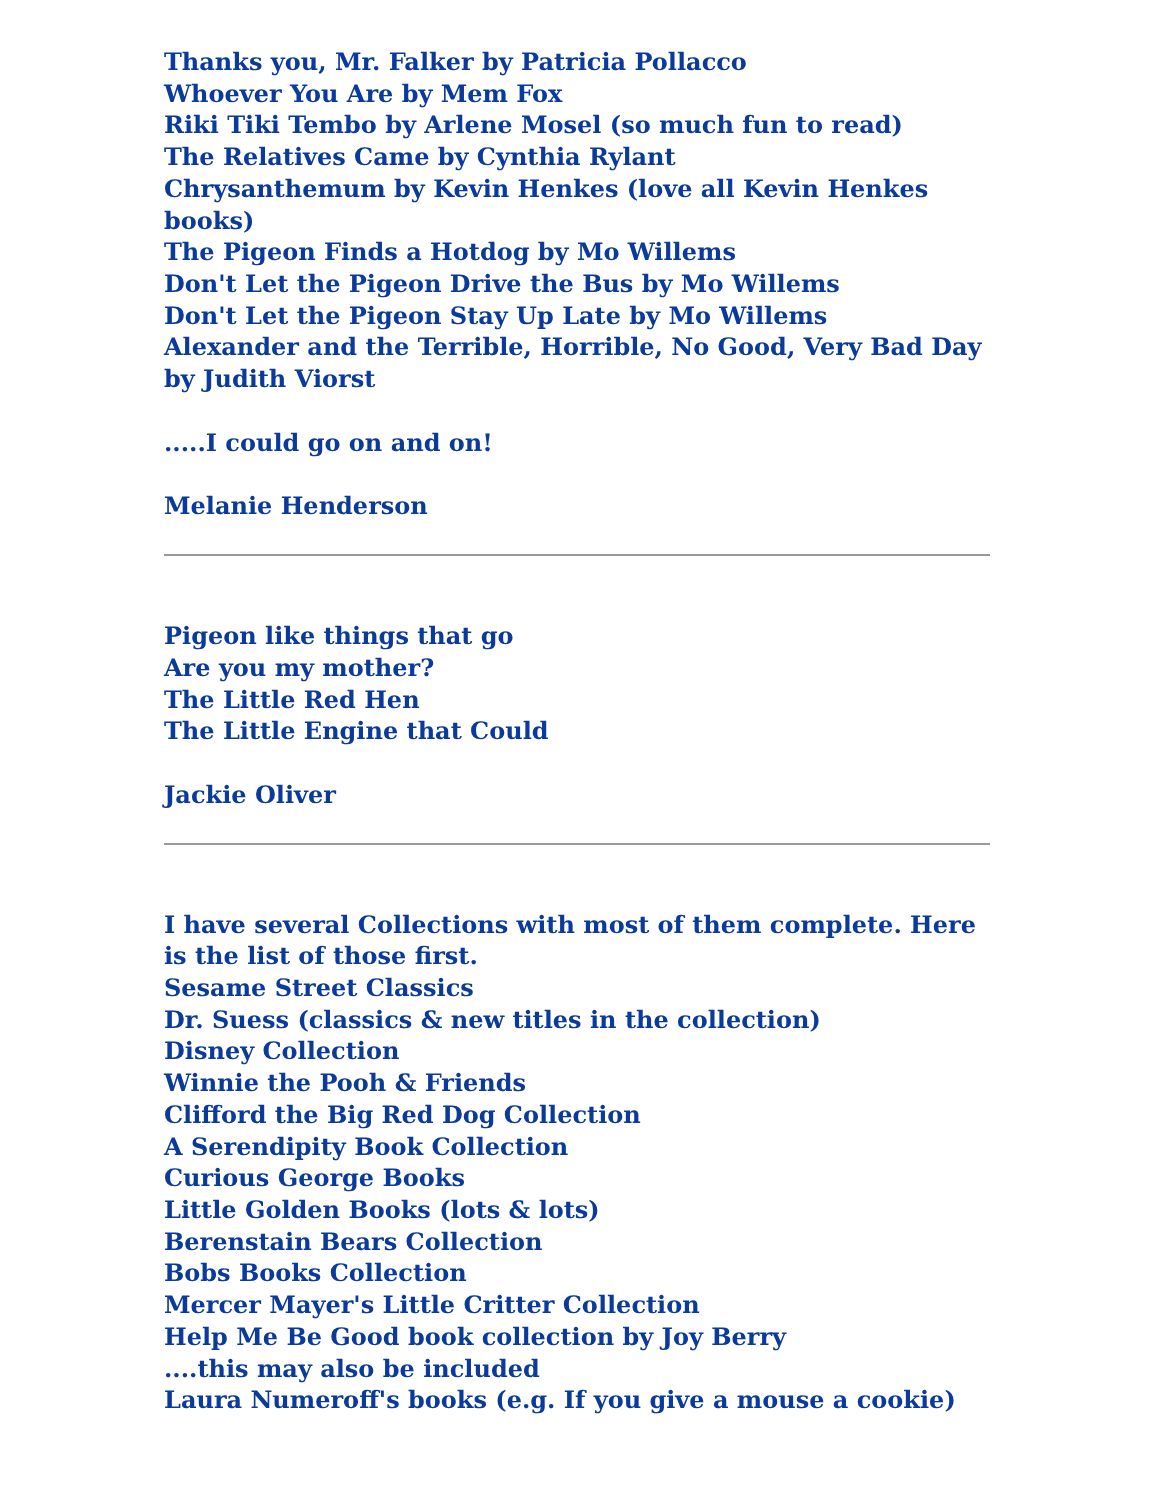Thanks you, Mr. Falker by Patricia Pollacco
Whoever You Are by Mem Fox
Riki Tiki Tembo by Arlene Mosel (so much fun to read)
The Relatives Came by Cynthia Rylant
Chrysanthemum by Kevin Henkes (love all Kevin Henkes books)
The Pigeon Finds a Hotdog by Mo Willems
Don't Let the Pigeon Drive the Bus by Mo Willems
Don't Let the Pigeon Stay Up Late by Mo Willems
Alexander and the Terrible, Horrible, No Good, Very Bad Day by Judith Viorst
.....I could go on and on!
Melanie Henderson
Pigeon like things that go
Are you my mother?
The Little Red Hen
The Little Engine that Could
Jackie Oliver
I have several Collections with most of them complete. Here is the list of those first.
Sesame Street Classics
Dr. Suess (classics & new titles in the collection)
Disney Collection
Winnie the Pooh & Friends
Clifford the Big Red Dog Collection
A Serendipity Book Collection
Curious George Books
Little Golden Books (lots & lots)
Berenstain Bears Collection
Bobs Books Collection
Mercer Mayer's Little Critter Collection
Help Me Be Good book collection by Joy Berry
....this may also be included
Laura Numeroff's books (e.g. If you give a mouse a cookie)